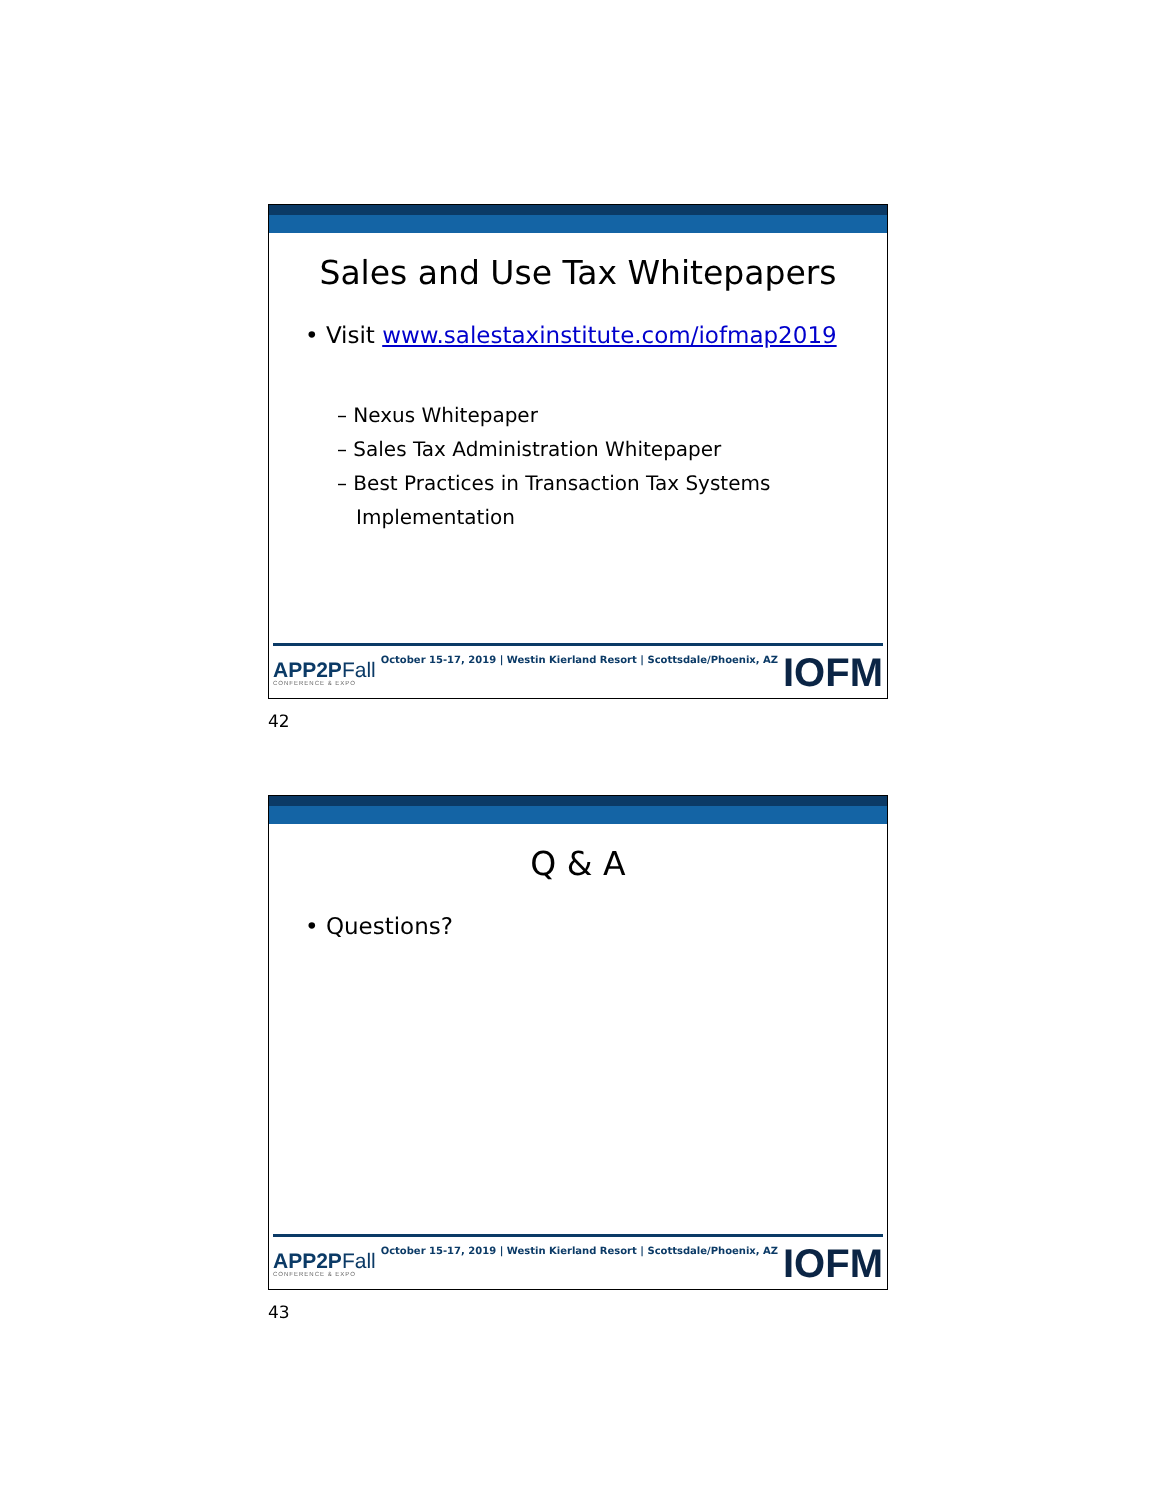Sales and Use Tax Whitepapers
• Visit www.salestaxinstitute.com/iofmap2019
– Nexus Whitepaper
– Sales Tax Administration Whitepaper
– Best Practices in Transaction Tax Systems
Implementation
APP2PFall
CONFERENCE & EXPO
October 15-17, 2019 | Westin Kierland Resort | Scottsdale/Phoenix, AZ
IOFM
42
Q & A
• Questions?
APP2PFall
CONFERENCE & EXPO
October 15-17, 2019 | Westin Kierland Resort | Scottsdale/Phoenix, AZ
IOFM
43